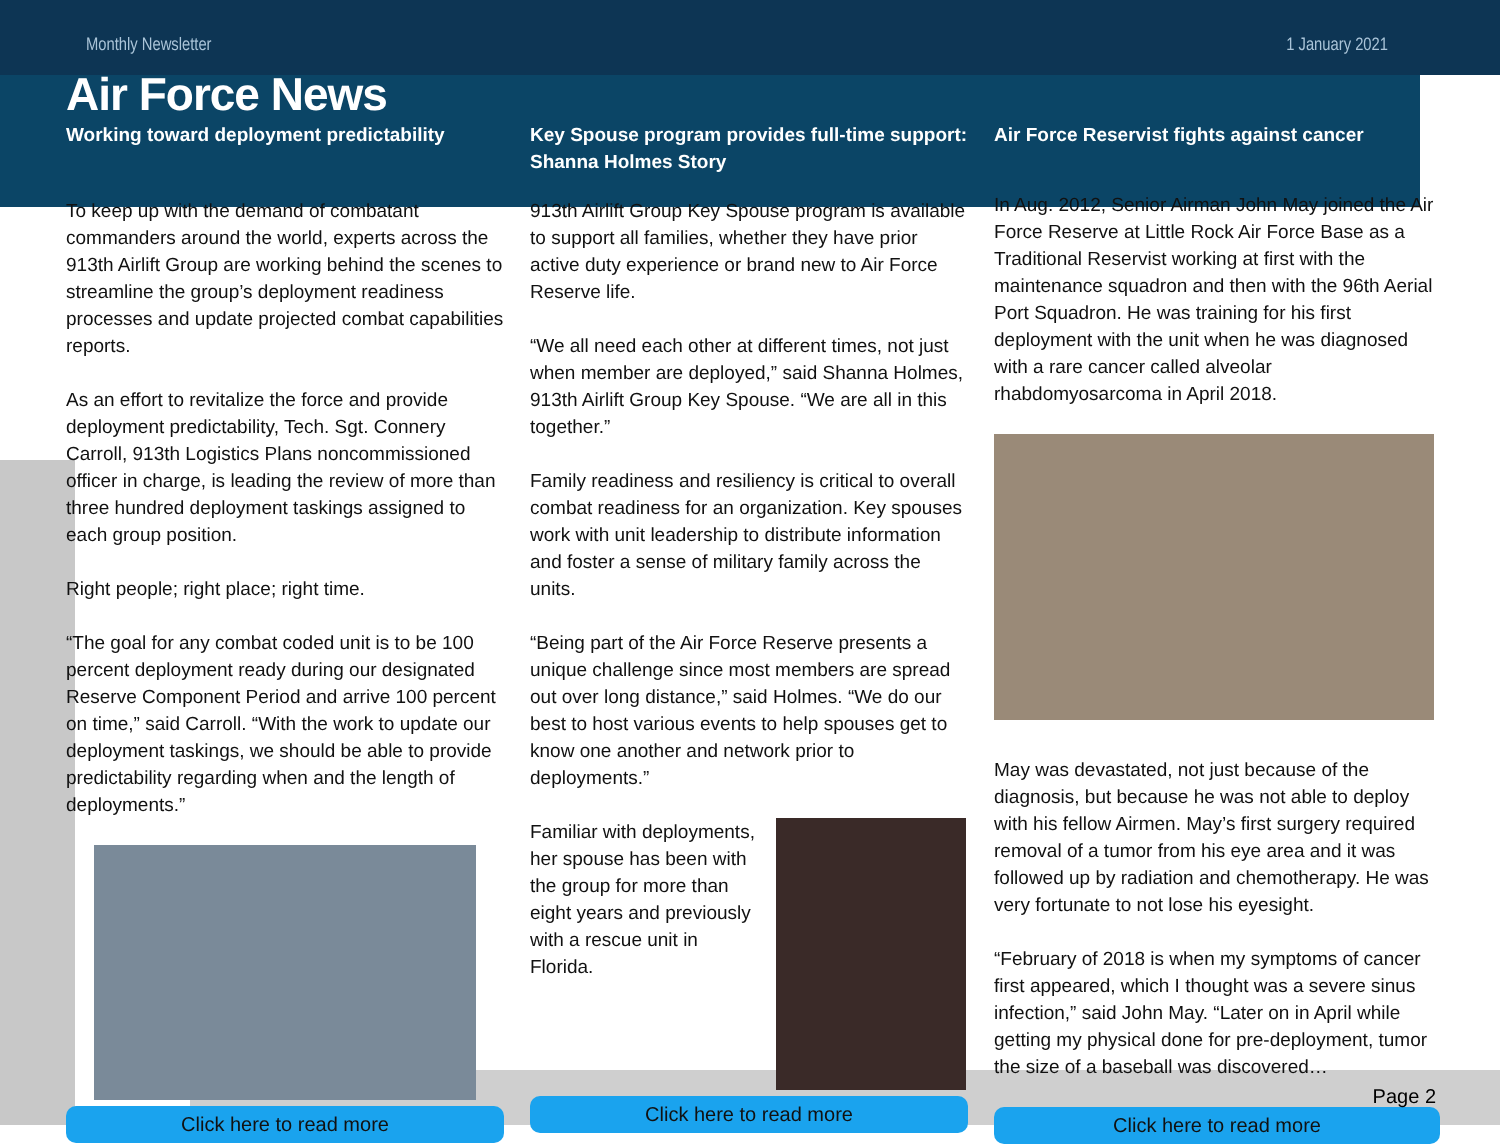Monthly Newsletter 1 January 2021
Air Force News
Working toward deployment predictability
To keep up with the demand of combatant commanders around the world, experts across the 913th Airlift Group are working behind the scenes to streamline the group’s deployment readiness processes and update projected combat capabilities reports.
As an effort to revitalize the force and provide deployment predictability, Tech. Sgt. Connery Carroll, 913th Logistics Plans noncommissioned officer in charge, is leading the review of more than three hundred deployment taskings assigned to each group position.
Right people; right place; right time.
“The goal for any combat coded unit is to be 100 percent deployment ready during our designated Reserve Component Period and arrive 100 percent on time,” said Carroll. “With the work to update our deployment taskings, we should be able to provide predictability regarding when and the length of deployments.”
Click here to read more
Key Spouse program provides full-time support: Shanna Holmes Story
913th Airlift Group Key Spouse program is available to support all families, whether they have prior active duty experience or brand new to Air Force Reserve life.
“We all need each other at different times, not just when member are deployed,” said Shanna Holmes, 913th Airlift Group Key Spouse. “We are all in this together.”
Family readiness and resiliency is critical to overall combat readiness for an organization. Key spouses work with unit leadership to distribute information and foster a sense of military family across the units.
“Being part of the Air Force Reserve presents a unique challenge since most members are spread out over long distance,” said Holmes. “We do our best to host various events to help spouses get to know one another and network prior to deployments.”
Familiar with deployments, her spouse has been with the group for more than eight years and previously with a rescue unit in Florida.
Click here to read more
Air Force Reservist fights against cancer
In Aug. 2012, Senior Airman John May joined the Air Force Reserve at Little Rock Air Force Base as a Traditional Reservist working at first with the maintenance squadron and then with the 96th Aerial Port Squadron. He was training for his first deployment with the unit when he was diagnosed with a rare cancer called alveolar rhabdomyosarcoma in April 2018.
May was devastated, not just because of the diagnosis, but because he was not able to deploy with his fellow Airmen. May’s first surgery required removal of a tumor from his eye area and it was followed up by radiation and chemotherapy. He was very fortunate to not lose his eyesight.
“February of 2018 is when my symptoms of cancer first appeared, which I thought was a severe sinus infection,” said John May. “Later on in April while getting my physical done for pre-deployment, tumor the size of a baseball was discovered…
Click here to read more
Page 2